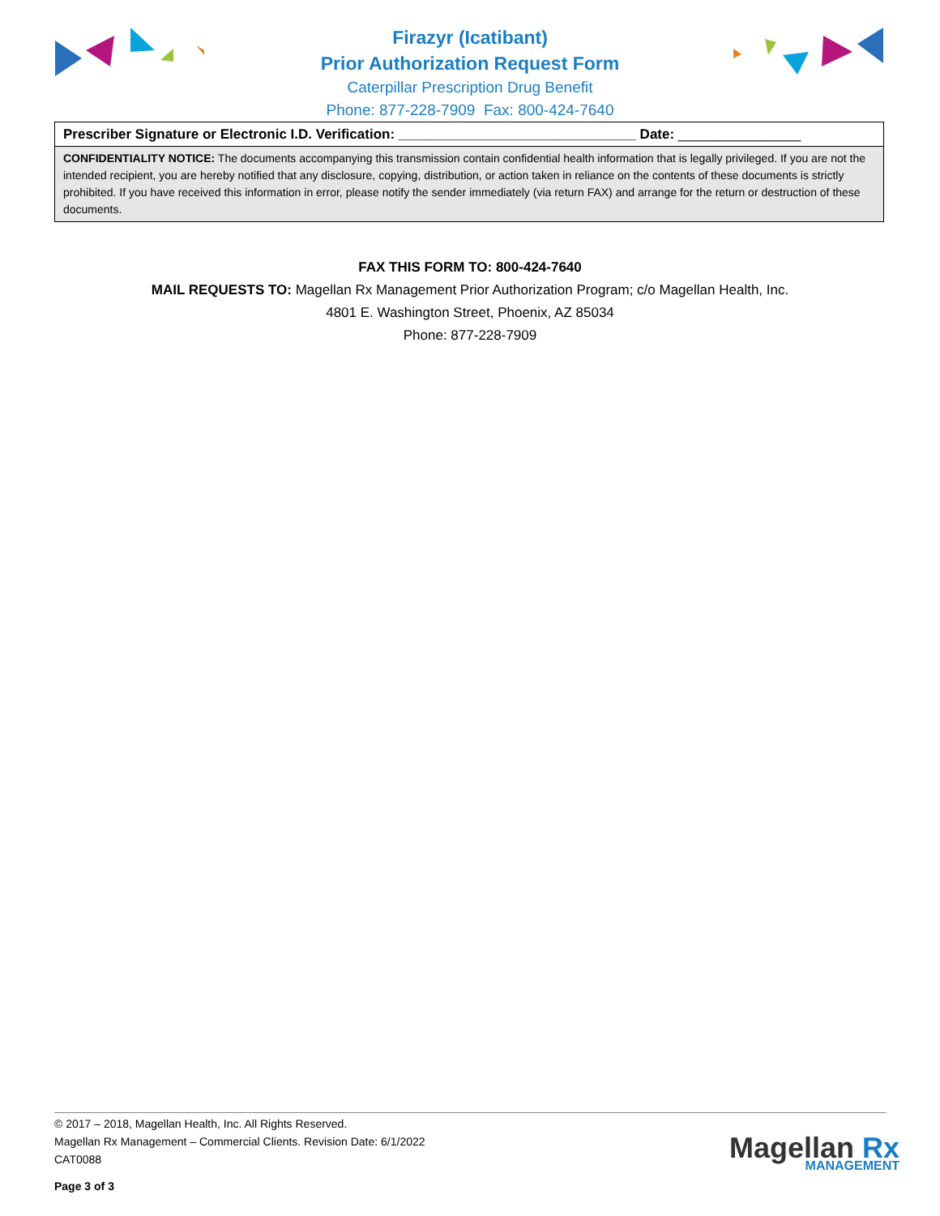Firazyr (Icatibant)
Prior Authorization Request Form
Caterpillar Prescription Drug Benefit
Phone: 877-228-7909 Fax: 800-424-7640
| Prescriber Signature or Electronic I.D. Verification: _______________________________ Date: ________________ |
| CONFIDENTIALITY NOTICE: The documents accompanying this transmission contain confidential health information that is legally privileged. If you are not the intended recipient, you are hereby notified that any disclosure, copying, distribution, or action taken in reliance on the contents of these documents is strictly prohibited. If you have received this information in error, please notify the sender immediately (via return FAX) and arrange for the return or destruction of these documents. |
FAX THIS FORM TO: 800-424-7640
MAIL REQUESTS TO: Magellan Rx Management Prior Authorization Program; c/o Magellan Health, Inc.
4801 E. Washington Street, Phoenix, AZ 85034
Phone: 877-228-7909
© 2017 – 2018, Magellan Health, Inc. All Rights Reserved.
Magellan Rx Management – Commercial Clients. Revision Date: 6/1/2022
CAT0088
Page 3 of 3
Magellan Rx
MANAGEMENT